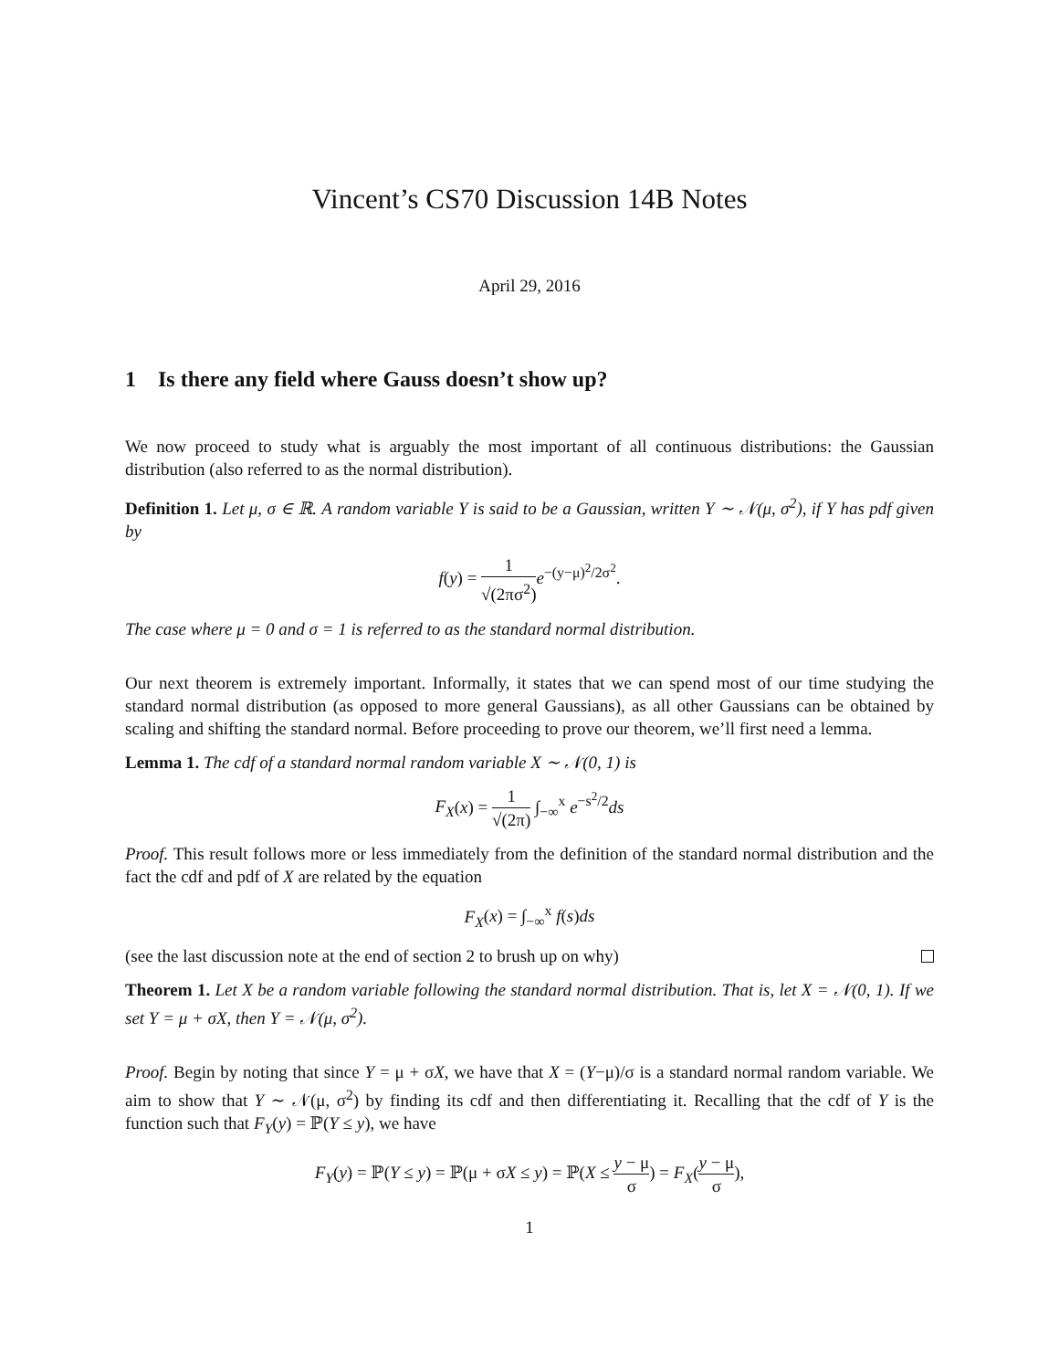Vincent’s CS70 Discussion 14B Notes
April 29, 2016
1 Is there any field where Gauss doesn’t show up?
We now proceed to study what is arguably the most important of all continuous distributions: the Gaussian distribution (also referred to as the normal distribution).
Definition 1. Let μ, σ ∈ ℝ. A random variable Y is said to be a Gaussian, written Y ∼ 𝒩(μ, σ<sup>2</sup>), if Y has pdf given by
f(y) = 1 √(2πσ<sup>2</sup>) e<sup>−(y−μ)<sup>2</sup>/2σ<sup>2</sup></sup>.
The case where μ = 0 and σ = 1 is referred to as the standard normal distribution.
Our next theorem is extremely important. Informally, it states that we can spend most of our time studying the standard normal distribution (as opposed to more general Gaussians), as all other Gaussians can be obtained by scaling and shifting the standard normal. Before proceeding to prove our theorem, we’ll first need a lemma.
Lemma 1. The cdf of a standard normal random variable X ∼ 𝒩(0, 1) is
F<sub>X</sub>(x) = 1 √(2π) ∫<sub>−∞</sub><sup>x</sup> e<sup>−s<sup>2</sup>/2</sup>ds
Proof. This result follows more or less immediately from the definition of the standard normal distribution and the fact the cdf and pdf of X are related by the equation
F<sub>X</sub>(x) = ∫<sub>−∞</sub><sup>x</sup> f(s)ds
(see the last discussion note at the end of section 2 to brush up on why)
Theorem 1. Let X be a random variable following the standard normal distribution. That is, let X = 𝒩(0, 1). If we set Y = μ + σX, then Y = 𝒩(μ, σ<sup>2</sup>).
Proof. Begin by noting that since Y = μ + σX, we have that X = (Y−μ)/σ is a standard normal random variable. We aim to show that Y ∼ 𝒩(μ, σ<sup>2</sup>) by finding its cdf and then differentiating it. Recalling that the cdf of Y is the function such that F<sub>Y</sub>(y) = ℙ(Y ≤ y), we have
F<sub>Y</sub>(y) = ℙ(Y ≤ y) = ℙ(μ + σX ≤ y) = ℙ(X ≤ y − μ σ) = F<sub>X</sub>(y − μ σ),
1